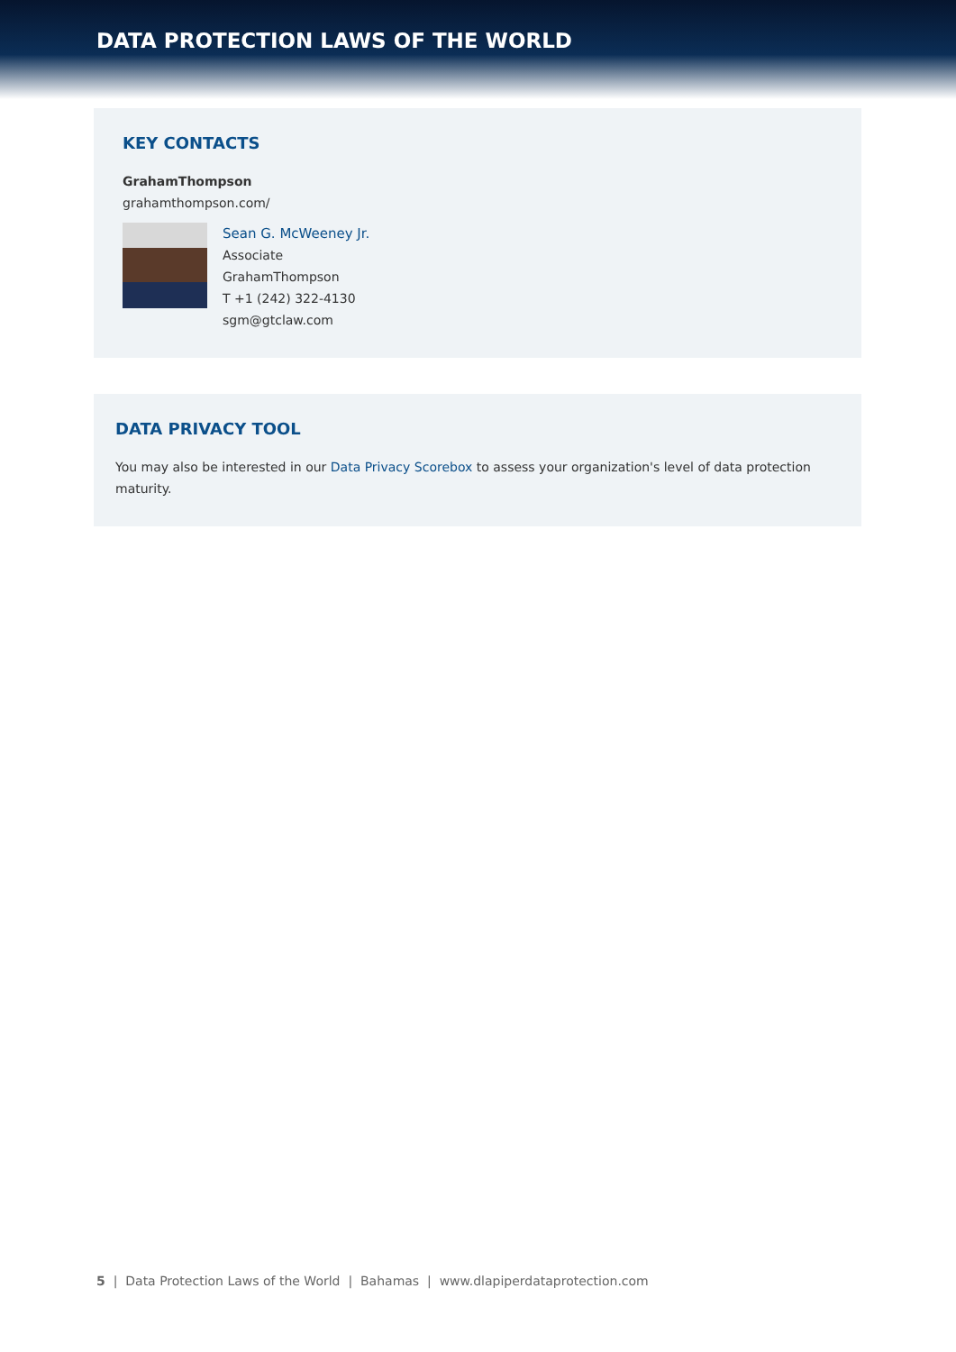DATA PROTECTION LAWS OF THE WORLD
KEY CONTACTS
GrahamThompson
grahamthompson.com/
Sean G. McWeeney Jr.
Associate
GrahamThompson
T +1 (242) 322-4130
sgm@gtclaw.com
DATA PRIVACY TOOL
You may also be interested in our Data Privacy Scorebox to assess your organization's level of data protection maturity.
5 | Data Protection Laws of the World | Bahamas | www.dlapiperdataprotection.com